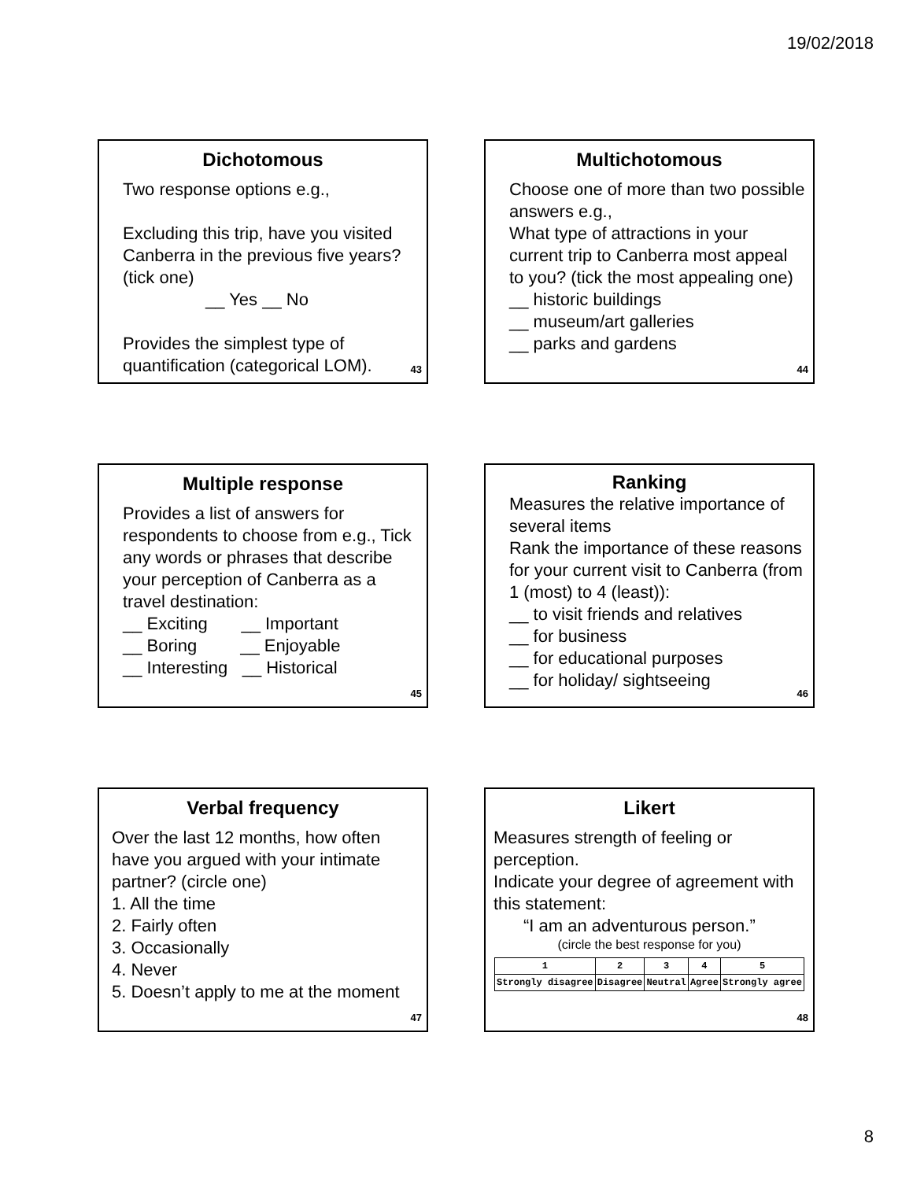19/02/2018
Dichotomous
Two response options e.g.,
Excluding this trip, have you visited Canberra in the previous five years? (tick one)
__ Yes __ No
Provides the simplest type of quantification (categorical LOM).
43
Multichotomous
Choose one of more than two possible answers e.g.,
What type of attractions in your current trip to Canberra most appeal to you? (tick the most appealing one)
__ historic buildings
__ museum/art galleries
__ parks and gardens
44
Multiple response
Provides a list of answers for respondents to choose from e.g., Tick any words or phrases that describe your perception of Canberra as a travel destination:
__ Exciting __ Important
__ Boring __ Enjoyable
__ Interesting __ Historical
45
Ranking
Measures the relative importance of several items
Rank the importance of these reasons for your current visit to Canberra (from 1 (most) to 4 (least)):
__ to visit friends and relatives
__ for business
__ for educational purposes
__ for holiday/ sightseeing
46
Verbal frequency
Over the last 12 months, how often have you argued with your intimate partner? (circle one)
1. All the time
2. Fairly often
3. Occasionally
4. Never
5. Doesn’t apply to me at the moment
47
Likert
Measures strength of feeling or perception.
Indicate your degree of agreement with this statement:
“I am an adventurous person.”
(circle the best response for you)
| 1 | 2 | 3 | 4 | 5 |
| Strongly disagree | Disagree | Neutral | Agree | Strongly agree |
48
8